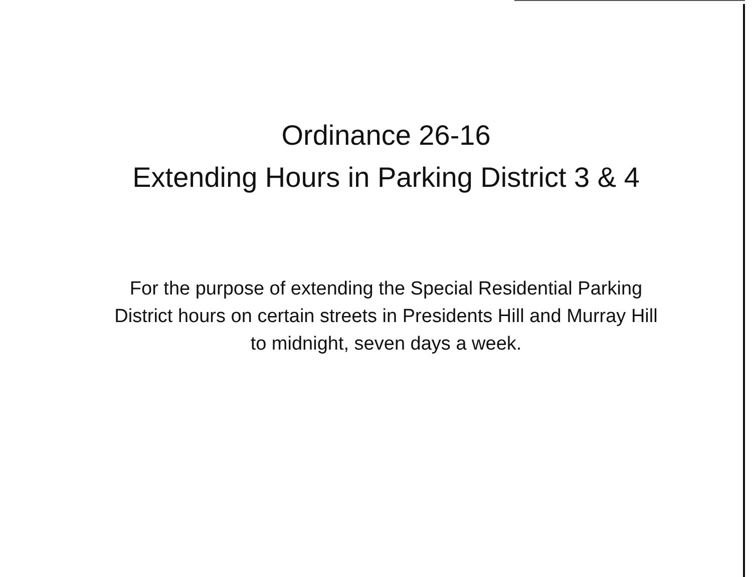Ordinance 26-16
Extending Hours in Parking District 3 & 4
For the purpose of extending the Special Residential Parking District hours on certain streets in Presidents Hill and Murray Hill to midnight, seven days a week.